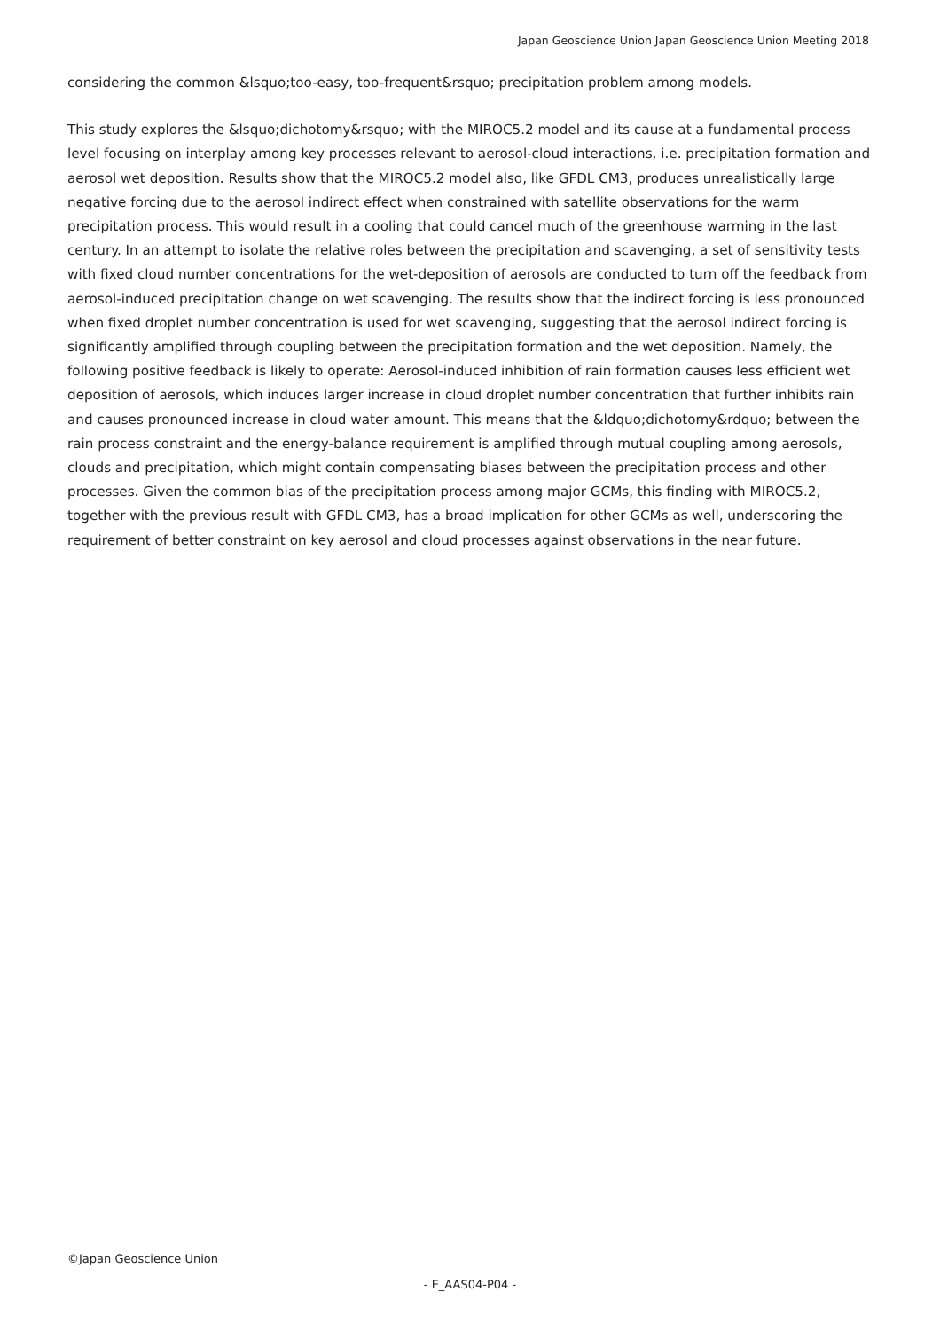Japan Geoscience Union Japan Geoscience Union Meeting 2018
considering the common &lsquo;too-easy, too-frequent&rsquo; precipitation problem among models.
This study explores the &lsquo;dichotomy&rsquo; with the MIROC5.2 model and its cause at a fundamental process level focusing on interplay among key processes relevant to aerosol-cloud interactions, i.e. precipitation formation and aerosol wet deposition. Results show that the MIROC5.2 model also, like GFDL CM3, produces unrealistically large negative forcing due to the aerosol indirect effect when constrained with satellite observations for the warm precipitation process. This would result in a cooling that could cancel much of the greenhouse warming in the last century. In an attempt to isolate the relative roles between the precipitation and scavenging, a set of sensitivity tests with fixed cloud number concentrations for the wet-deposition of aerosols are conducted to turn off the feedback from aerosol-induced precipitation change on wet scavenging. The results show that the indirect forcing is less pronounced when fixed droplet number concentration is used for wet scavenging, suggesting that the aerosol indirect forcing is significantly amplified through coupling between the precipitation formation and the wet deposition. Namely, the following positive feedback is likely to operate: Aerosol-induced inhibition of rain formation causes less efficient wet deposition of aerosols, which induces larger increase in cloud droplet number concentration that further inhibits rain and causes pronounced increase in cloud water amount. This means that the &ldquo;dichotomy&rdquo; between the rain process constraint and the energy-balance requirement is amplified through mutual coupling among aerosols, clouds and precipitation, which might contain compensating biases between the precipitation process and other processes. Given the common bias of the precipitation process among major GCMs, this finding with MIROC5.2, together with the previous result with GFDL CM3, has a broad implication for other GCMs as well, underscoring the requirement of better constraint on key aerosol and cloud processes against observations in the near future.
©Japan Geoscience Union
- E_AAS04-P04 -